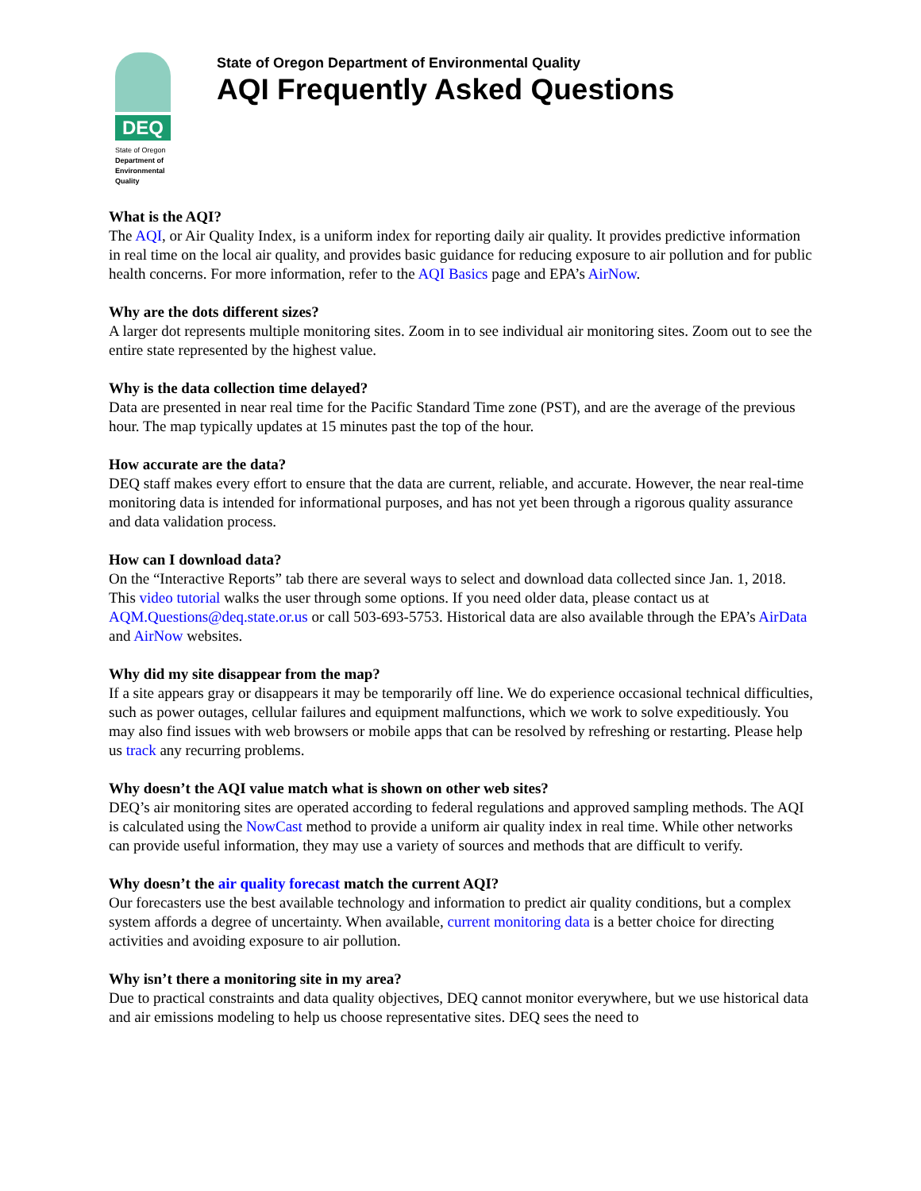DEQ
State of Oregon
Department of
Environmental
Quality
State of Oregon Department of Environmental Quality
AQI Frequently Asked Questions
What is the AQI?
The AQI, or Air Quality Index, is a uniform index for reporting daily air quality. It provides predictive information in real time on the local air quality, and provides basic guidance for reducing exposure to air pollution and for public health concerns. For more information, refer to the AQI Basics page and EPA’s AirNow.
Why are the dots different sizes?
A larger dot represents multiple monitoring sites. Zoom in to see individual air monitoring sites. Zoom out to see the entire state represented by the highest value.
Why is the data collection time delayed?
Data are presented in near real time for the Pacific Standard Time zone (PST), and are the average of the previous hour. The map typically updates at 15 minutes past the top of the hour.
How accurate are the data?
DEQ staff makes every effort to ensure that the data are current, reliable, and accurate. However, the near real-time monitoring data is intended for informational purposes, and has not yet been through a rigorous quality assurance and data validation process.
How can I download data?
On the “Interactive Reports” tab there are several ways to select and download data collected since Jan. 1, 2018. This video tutorial walks the user through some options. If you need older data, please contact us at AQM.Questions@deq.state.or.us or call 503-693-5753. Historical data are also available through the EPA’s AirData and AirNow websites.
Why did my site disappear from the map?
If a site appears gray or disappears it may be temporarily off line. We do experience occasional technical difficulties, such as power outages, cellular failures and equipment malfunctions, which we work to solve expeditiously. You may also find issues with web browsers or mobile apps that can be resolved by refreshing or restarting. Please help us track any recurring problems.
Why doesn’t the AQI value match what is shown on other web sites?
DEQ’s air monitoring sites are operated according to federal regulations and approved sampling methods. The AQI is calculated using the NowCast method to provide a uniform air quality index in real time. While other networks can provide useful information, they may use a variety of sources and methods that are difficult to verify.
Why doesn’t the air quality forecast match the current AQI?
Our forecasters use the best available technology and information to predict air quality conditions, but a complex system affords a degree of uncertainty. When available, current monitoring data is a better choice for directing activities and avoiding exposure to air pollution.
Why isn’t there a monitoring site in my area?
Due to practical constraints and data quality objectives, DEQ cannot monitor everywhere, but we use historical data and air emissions modeling to help us choose representative sites. DEQ sees the need to